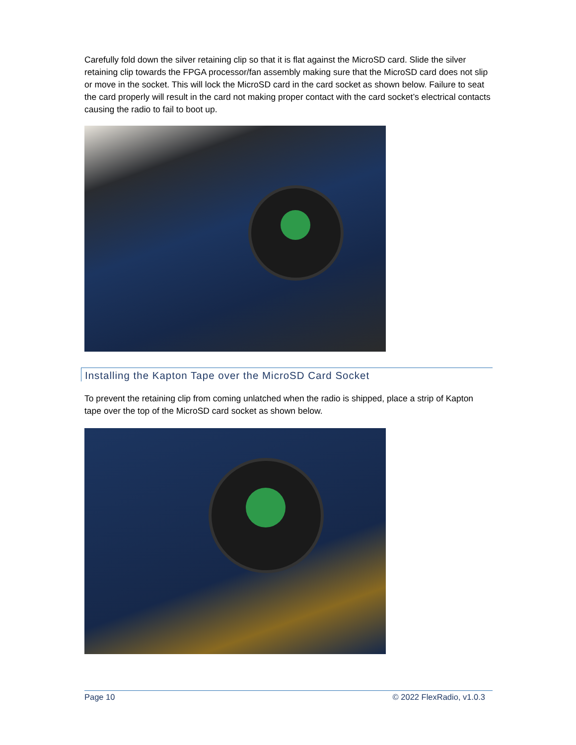Carefully fold down the silver retaining clip so that it is flat against the MicroSD card. Slide the silver retaining clip towards the FPGA processor/fan assembly making sure that the MicroSD card does not slip or move in the socket. This will lock the MicroSD card in the card socket as shown below. Failure to seat the card properly will result in the card not making proper contact with the card socket’s electrical contacts causing the radio to fail to boot up.
Installing the Kapton Tape over the MicroSD Card Socket
To prevent the retaining clip from coming unlatched when the radio is shipped, place a strip of Kapton tape over the top of the MicroSD card socket as shown below.
Page 10 © 2022 FlexRadio, v1.0.3